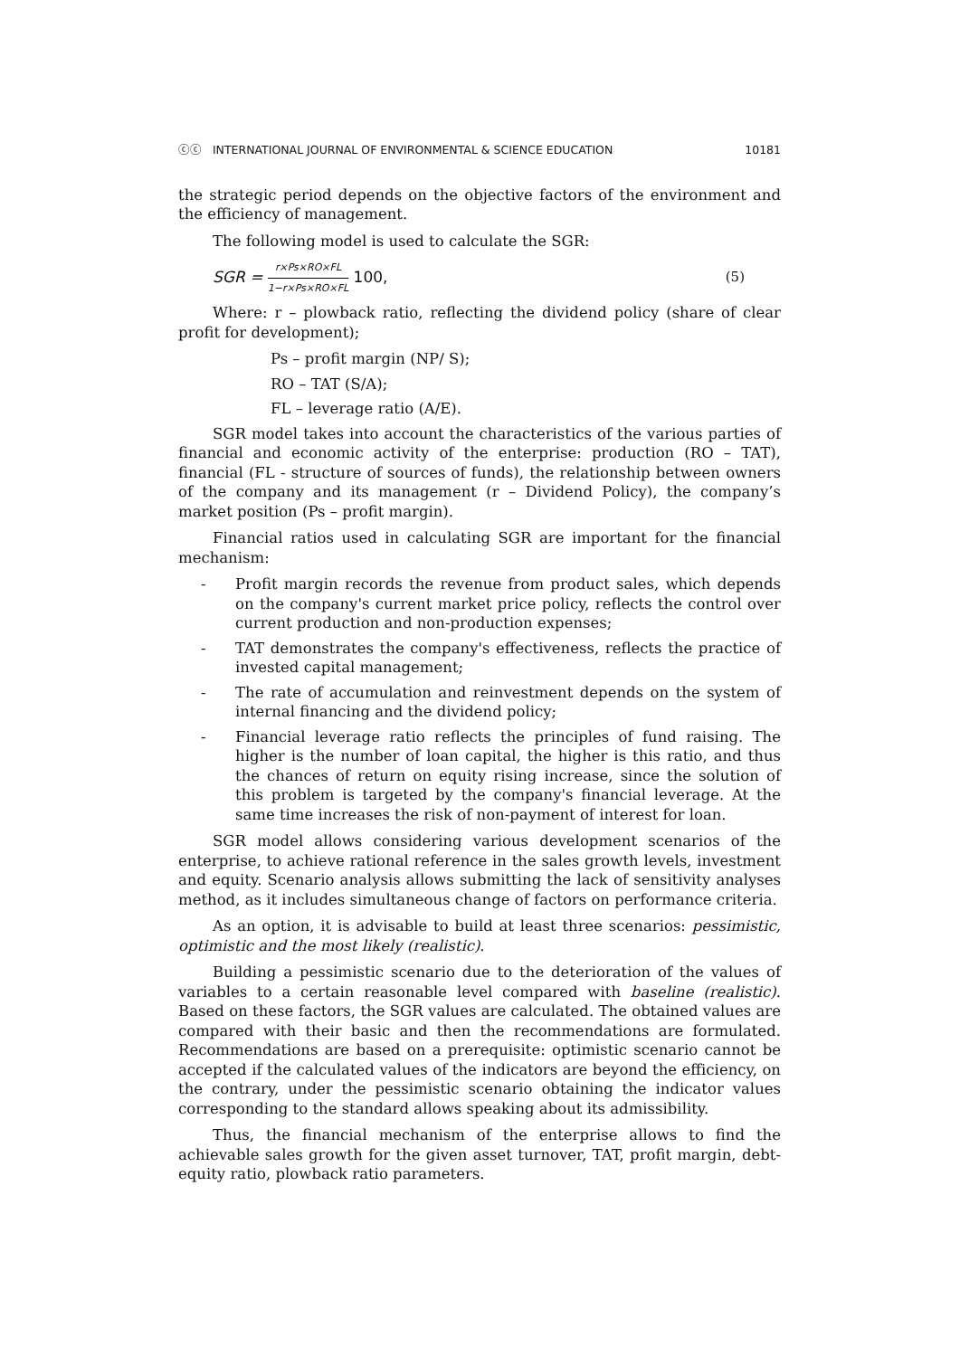ⓒⓒ INTERNATIONAL JOURNAL OF ENVIRONMENTAL & SCIENCE EDUCATION 10181
the strategic period depends on the objective factors of the environment and the efficiency of management.
The following model is used to calculate the SGR:
SGR = r×Ps×RO×FL 1−r×Ps×RO×FL 100, (5)
Where: r – plowback ratio, reflecting the dividend policy (share of clear profit for development);
Ps – profit margin (NP/ S);
RO – TAT (S/A);
FL – leverage ratio (A/E).
SGR model takes into account the characteristics of the various parties of financial and economic activity of the enterprise: production (RO – TAT), financial (FL - structure of sources of funds), the relationship between owners of the company and its management (r – Dividend Policy), the company’s market position (Ps – profit margin).
Financial ratios used in calculating SGR are important for the financial mechanism:
- Profit margin records the revenue from product sales, which depends on the company's current market price policy, reflects the control over current production and non-production expenses;
- TAT demonstrates the company's effectiveness, reflects the practice of invested capital management;
- The rate of accumulation and reinvestment depends on the system of internal financing and the dividend policy;
- Financial leverage ratio reflects the principles of fund raising. The higher is the number of loan capital, the higher is this ratio, and thus the chances of return on equity rising increase, since the solution of this problem is targeted by the company's financial leverage. At the same time increases the risk of non-payment of interest for loan.
SGR model allows considering various development scenarios of the enterprise, to achieve rational reference in the sales growth levels, investment and equity. Scenario analysis allows submitting the lack of sensitivity analyses method, as it includes simultaneous change of factors on performance criteria.
As an option, it is advisable to build at least three scenarios: pessimistic, optimistic and the most likely (realistic).
Building a pessimistic scenario due to the deterioration of the values of variables to a certain reasonable level compared with baseline (realistic). Based on these factors, the SGR values are calculated. The obtained values are compared with their basic and then the recommendations are formulated. Recommendations are based on a prerequisite: optimistic scenario cannot be accepted if the calculated values of the indicators are beyond the efficiency, on the contrary, under the pessimistic scenario obtaining the indicator values corresponding to the standard allows speaking about its admissibility.
Thus, the financial mechanism of the enterprise allows to find the achievable sales growth for the given asset turnover, TAT, profit margin, debt-equity ratio, plowback ratio parameters.